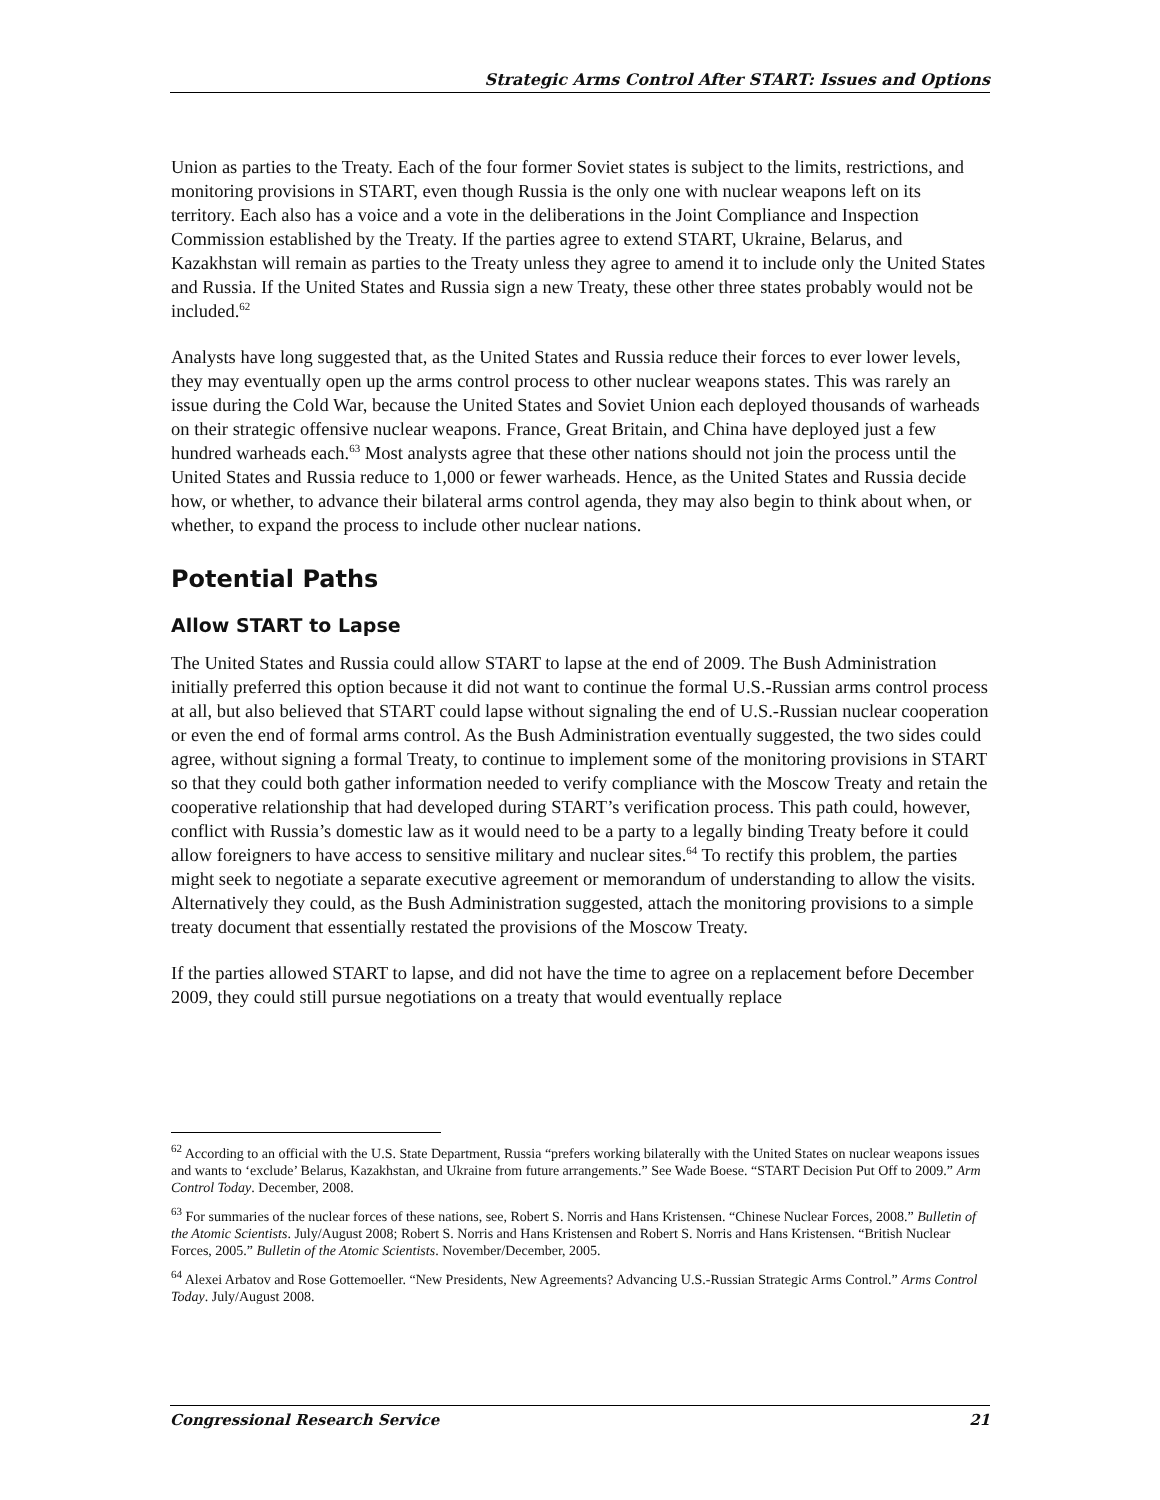Strategic Arms Control After START: Issues and Options
Union as parties to the Treaty. Each of the four former Soviet states is subject to the limits, restrictions, and monitoring provisions in START, even though Russia is the only one with nuclear weapons left on its territory. Each also has a voice and a vote in the deliberations in the Joint Compliance and Inspection Commission established by the Treaty. If the parties agree to extend START, Ukraine, Belarus, and Kazakhstan will remain as parties to the Treaty unless they agree to amend it to include only the United States and Russia. If the United States and Russia sign a new Treaty, these other three states probably would not be included.<sup>62</sup>
Analysts have long suggested that, as the United States and Russia reduce their forces to ever lower levels, they may eventually open up the arms control process to other nuclear weapons states. This was rarely an issue during the Cold War, because the United States and Soviet Union each deployed thousands of warheads on their strategic offensive nuclear weapons. France, Great Britain, and China have deployed just a few hundred warheads each.<sup>63</sup> Most analysts agree that these other nations should not join the process until the United States and Russia reduce to 1,000 or fewer warheads. Hence, as the United States and Russia decide how, or whether, to advance their bilateral arms control agenda, they may also begin to think about when, or whether, to expand the process to include other nuclear nations.
Potential Paths
Allow START to Lapse
The United States and Russia could allow START to lapse at the end of 2009. The Bush Administration initially preferred this option because it did not want to continue the formal U.S.-Russian arms control process at all, but also believed that START could lapse without signaling the end of U.S.-Russian nuclear cooperation or even the end of formal arms control. As the Bush Administration eventually suggested, the two sides could agree, without signing a formal Treaty, to continue to implement some of the monitoring provisions in START so that they could both gather information needed to verify compliance with the Moscow Treaty and retain the cooperative relationship that had developed during START’s verification process. This path could, however, conflict with Russia’s domestic law as it would need to be a party to a legally binding Treaty before it could allow foreigners to have access to sensitive military and nuclear sites.<sup>64</sup> To rectify this problem, the parties might seek to negotiate a separate executive agreement or memorandum of understanding to allow the visits. Alternatively they could, as the Bush Administration suggested, attach the monitoring provisions to a simple treaty document that essentially restated the provisions of the Moscow Treaty.
If the parties allowed START to lapse, and did not have the time to agree on a replacement before December 2009, they could still pursue negotiations on a treaty that would eventually replace
<sup>62</sup> According to an official with the U.S. State Department, Russia “prefers working bilaterally with the United States on nuclear weapons issues and wants to ‘exclude’ Belarus, Kazakhstan, and Ukraine from future arrangements.” See Wade Boese. “START Decision Put Off to 2009.” Arm Control Today. December, 2008.
<sup>63</sup> For summaries of the nuclear forces of these nations, see, Robert S. Norris and Hans Kristensen. “Chinese Nuclear Forces, 2008.” Bulletin of the Atomic Scientists. July/August 2008; Robert S. Norris and Hans Kristensen and Robert S. Norris and Hans Kristensen. “British Nuclear Forces, 2005.” Bulletin of the Atomic Scientists. November/December, 2005.
<sup>64</sup> Alexei Arbatov and Rose Gottemoeller. “New Presidents, New Agreements? Advancing U.S.-Russian Strategic Arms Control.” Arms Control Today. July/August 2008.
Congressional Research Service 21